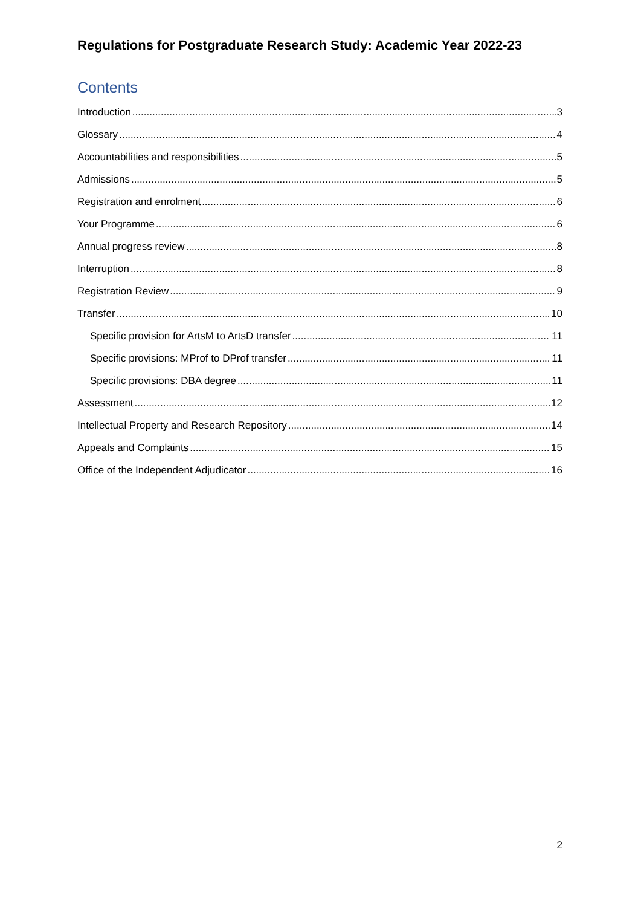Regulations for Postgraduate Research Study: Academic Year 2022-23
Contents
Introduction 3
Glossary 4
Accountabilities and responsibilities 5
Admissions 5
Registration and enrolment 6
Your Programme 6
Annual progress review 8
Interruption 8
Registration Review 9
Transfer 10
Specific provision for ArtsM to ArtsD transfer 11
Specific provisions: MProf to DProf transfer 11
Specific provisions: DBA degree 11
Assessment 12
Intellectual Property and Research Repository 14
Appeals and Complaints 15
Office of the Independent Adjudicator 16
2